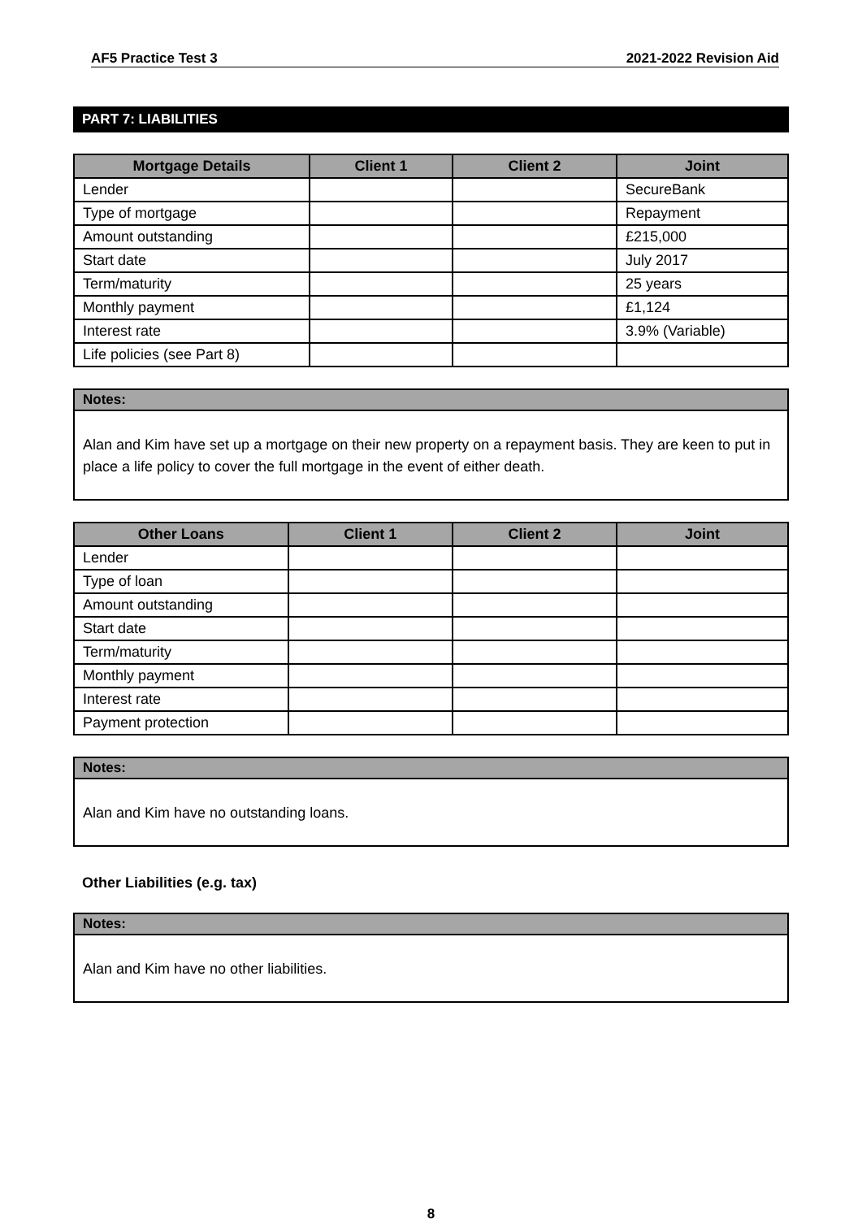AF5 Practice Test 3 2021-2022 Revision Aid
PART 7: LIABILITIES
| Mortgage Details | Client 1 | Client 2 | Joint |
| --- | --- | --- | --- |
| Lender | | | SecureBank |
| Type of mortgage | | | Repayment |
| Amount outstanding | | | £215,000 |
| Start date | | | July 2017 |
| Term/maturity | | | 25 years |
| Monthly payment | | | £1,124 |
| Interest rate | | | 3.9% (Variable) |
| Life policies (see Part 8) | | | |
Notes:
Alan and Kim have set up a mortgage on their new property on a repayment basis. They are keen to put in place a life policy to cover the full mortgage in the event of either death.
| Other Loans | Client 1 | Client 2 | Joint |
| --- | --- | --- | --- |
| Lender | | | |
| Type of loan | | | |
| Amount outstanding | | | |
| Start date | | | |
| Term/maturity | | | |
| Monthly payment | | | |
| Interest rate | | | |
| Payment protection | | | |
Notes:
Alan and Kim have no outstanding loans.
Other Liabilities (e.g. tax)
Notes:
Alan and Kim have no other liabilities.
8